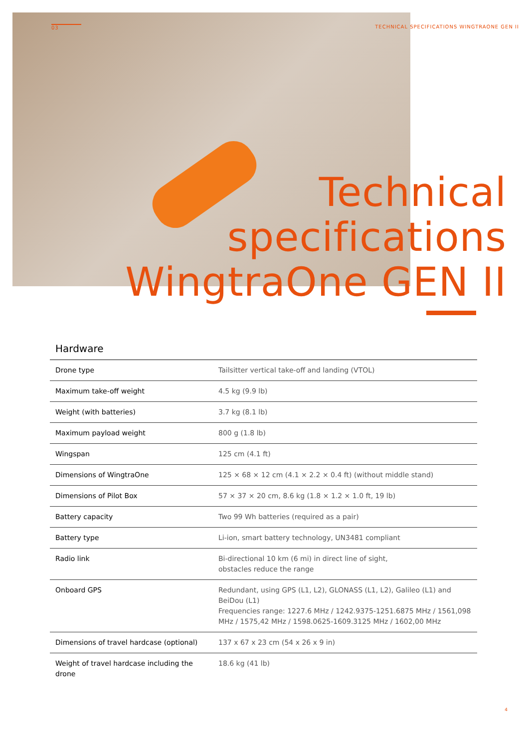03 TECHNICAL SPECIFICATIONS WINGTRAONE GEN II
Technical
specifications
WingtraOne GEN II
Hardware
| Drone type | Tailsitter vertical take-off and landing (VTOL) |
| Maximum take-off weight | 4.5 kg (9.9 lb) |
| Weight (with batteries) | 3.7 kg (8.1 lb) |
| Maximum payload weight | 800 g (1.8 lb) |
| Wingspan | 125 cm (4.1 ft) |
| Dimensions of WingtraOne | 125 × 68 × 12 cm (4.1 × 2.2 × 0.4 ft) (without middle stand) |
| Dimensions of Pilot Box | 57 × 37 × 20 cm, 8.6 kg (1.8 × 1.2 × 1.0 ft, 19 lb) |
| Battery capacity | Two 99 Wh batteries (required as a pair) |
| Battery type | Li-ion, smart battery technology, UN3481 compliant |
| Radio link | Bi-directional 10 km (6 mi) in direct line of sight, obstacles reduce the range |
| Onboard GPS | Redundant, using GPS (L1, L2), GLONASS (L1, L2), Galileo (L1) and BeiDou (L1) Frequencies range: 1227.6 MHz / 1242.9375-1251.6875 MHz / 1561,098 MHz / 1575,42 MHz / 1598.0625-1609.3125 MHz / 1602,00 MHz |
| Dimensions of travel hardcase (optional) | 137 x 67 x 23 cm (54 x 26 x 9 in) |
| Weight of travel hardcase including the drone | 18.6 kg (41 lb) |
4